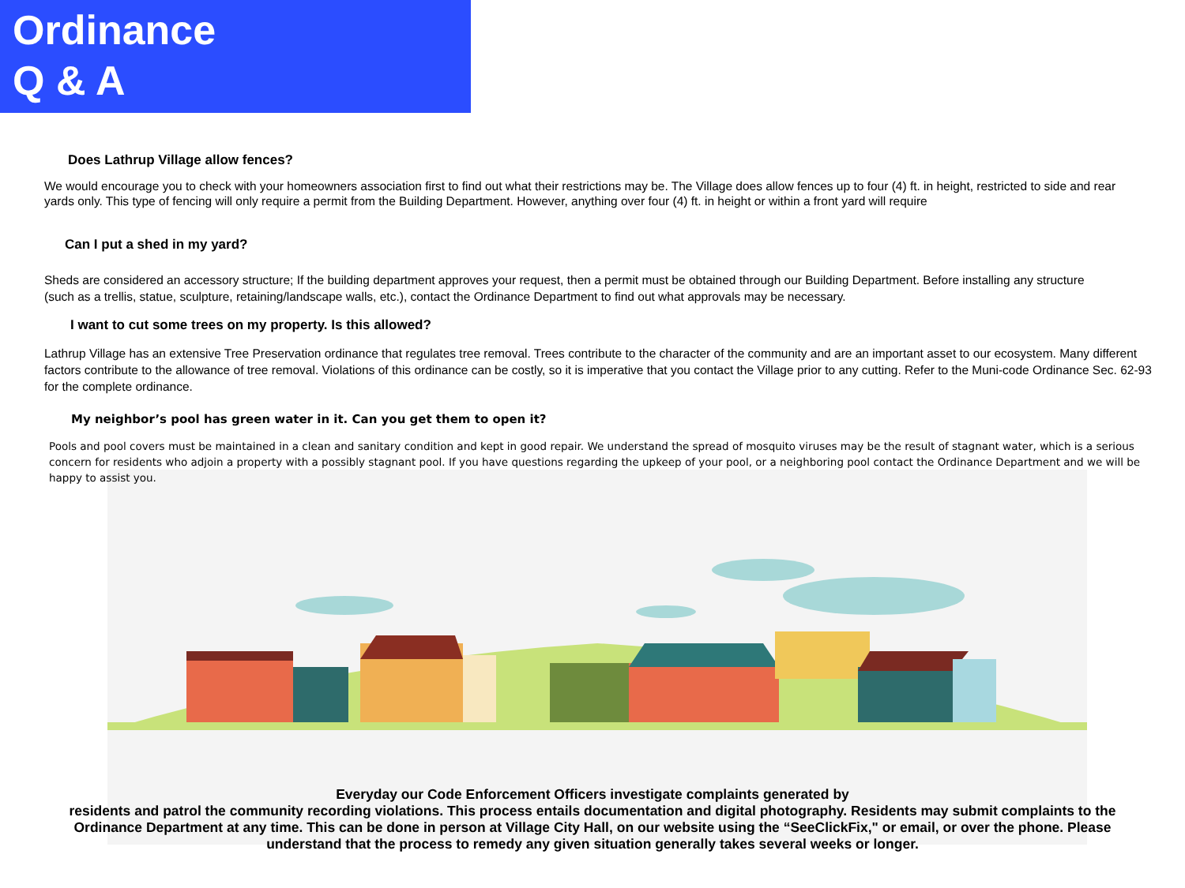Ordinance
Q & A
Does Lathrup Village allow fences?
We would encourage you to check with your homeowners association first to find out what their restrictions may be. The Village does allow fences up to four (4) ft. in height, restricted to side and rear yards only. This type of fencing will only require a permit from the Building Department. However, anything over four (4) ft. in height or within a front yard will require
Can I put a shed in my yard?
Sheds are considered an accessory structure; If the building department approves your request, then a permit must be obtained through our Building Department. Before installing any structure (such as a trellis, statue, sculpture, retaining/landscape walls, etc.), contact the Ordinance Department to find out what approvals may be necessary.
I want to cut some trees on my property. Is this allowed?
Lathrup Village has an extensive Tree Preservation ordinance that regulates tree removal. Trees contribute to the character of the community and are an important asset to our ecosystem. Many different factors contribute to the allowance of tree removal. Violations of this ordinance can be costly, so it is imperative that you contact the Village prior to any cutting. Refer to the Muni-code Ordinance Sec. 62-93 for the complete ordinance.
My neighbor’s pool has green water in it. Can you get them to open it?
Pools and pool covers must be maintained in a clean and sanitary condition and kept in good repair. We understand the spread of mosquito viruses may be the result of stagnant water, which is a serious concern for residents who adjoin a property with a possibly stagnant pool. If you have questions regarding the upkeep of your pool, or a neighboring pool contact the Ordinance Department and we will be happy to assist you.
Everyday our Code Enforcement Officers investigate complaints generated by
residents and patrol the community recording violations. This process entails documentation and digital photography. Residents may submit complaints to the Ordinance Department at any time. This can be done in person at Village City Hall, on our website using the “SeeClickFix," or email, or over the phone. Please understand that the process to remedy any given situation generally takes several weeks or longer.